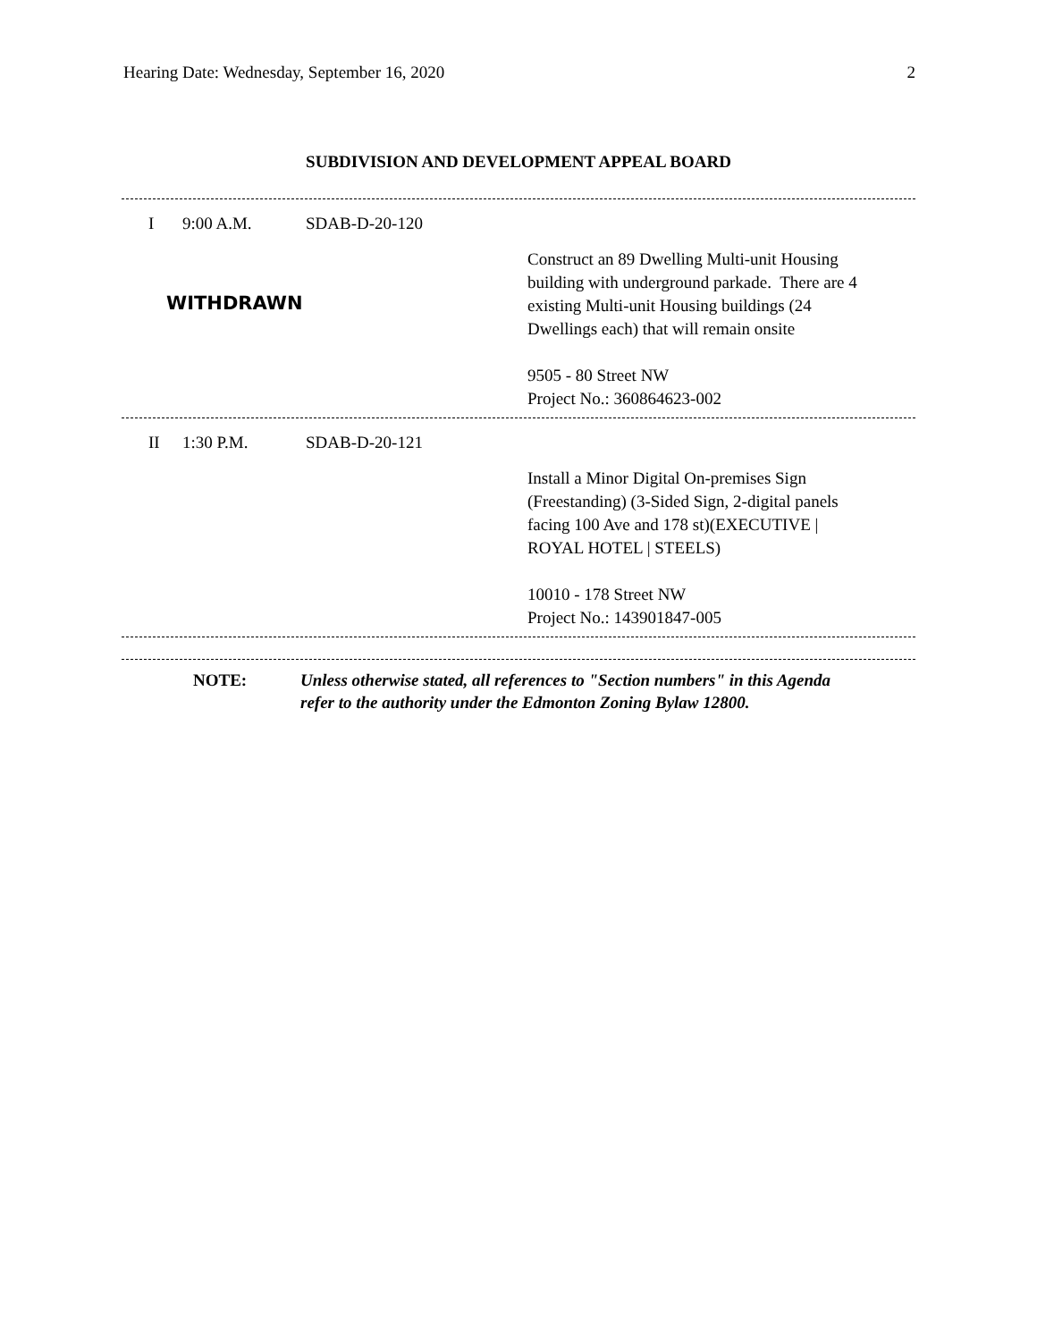Hearing Date: Wednesday, September 16, 2020 2
SUBDIVISION AND DEVELOPMENT APPEAL BOARD
I 9:00 A.M. SDAB-D-20-120
WITHDRAWN
Construct an 89 Dwelling Multi-unit Housing
building with underground parkade. There are 4
existing Multi-unit Housing buildings (24
Dwellings each) that will remain onsite
9505 - 80 Street NW
Project No.: 360864623-002
II 1:30 P.M. SDAB-D-20-121
Install a Minor Digital On-premises Sign
(Freestanding) (3-Sided Sign, 2-digital panels
facing 100 Ave and 178 st)(EXECUTIVE |
ROYAL HOTEL | STEELS)
10010 - 178 Street NW
Project No.: 143901847-005
NOTE: Unless otherwise stated, all references to "Section numbers" in this Agenda
refer to the authority under the Edmonton Zoning Bylaw 12800.